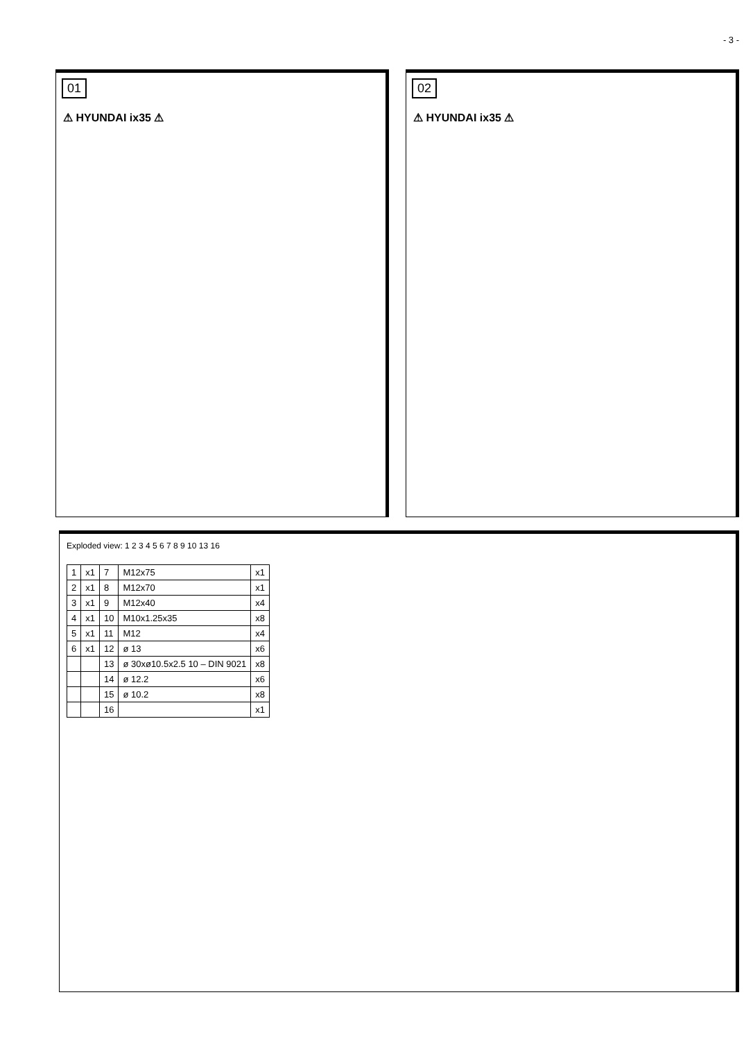- 3 -
01
⚠ HYUNDAI ix35 ⚠
02
⚠ HYUNDAI ix35 ⚠
Exploded view: 1 2 3 4 5 6 7 8 9 10 13 16
| 1 | x1 | 7 | M12x75 | x1 |
| 2 | x1 | 8 | M12x70 | x1 |
| 3 | x1 | 9 | M12x40 | x4 |
| 4 | x1 | 10 | M10x1.25x35 | x8 |
| 5 | x1 | 11 | M12 | x4 |
| 6 | x1 | 12 | ø 13 | x6 |
| | | 13 | ø 30xø10.5x2.5 10 – DIN 9021 | x8 |
| | | 14 | ø 12.2 | x6 |
| | | 15 | ø 10.2 | x8 |
| | | 16 | | x1 |